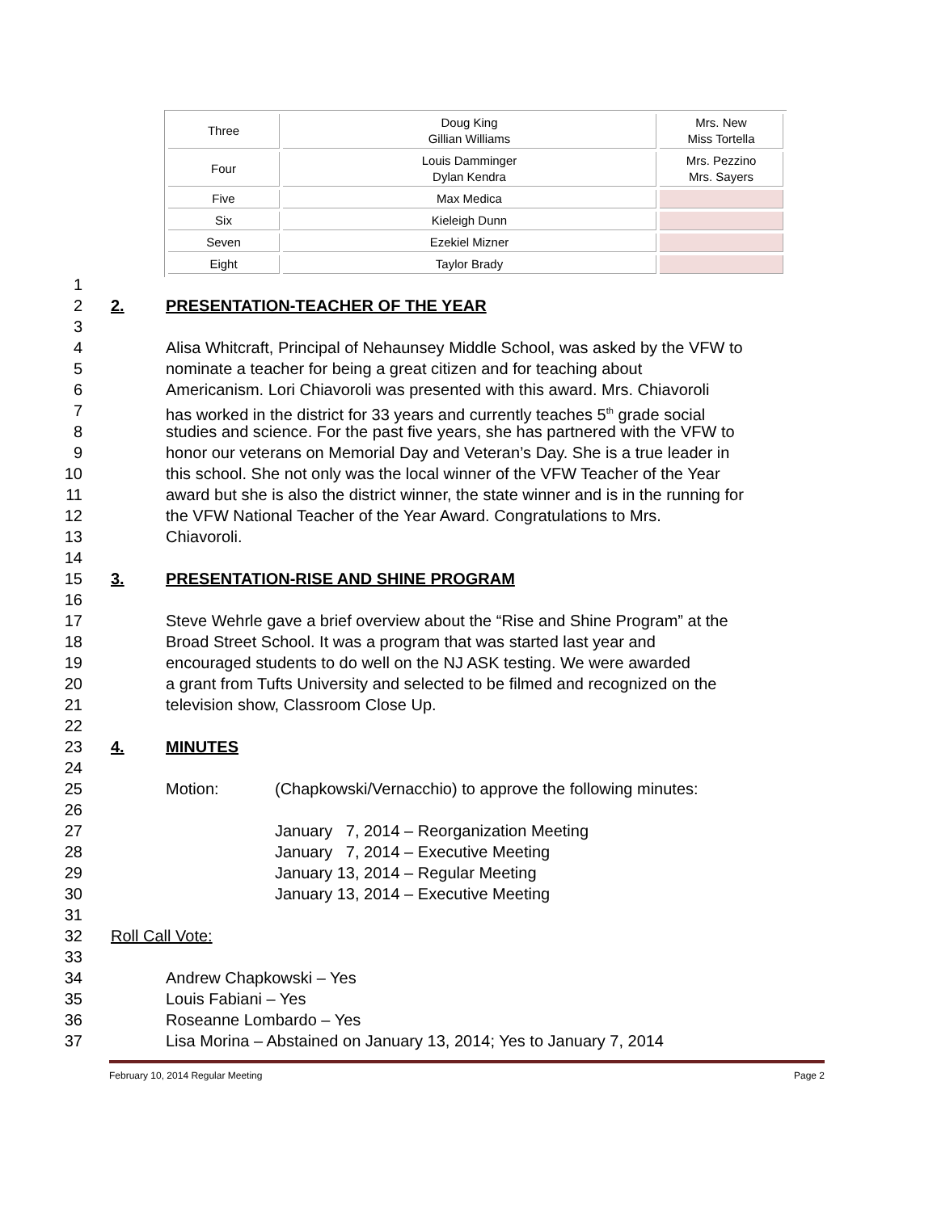| Three | Doug King Gillian Williams | Mrs. New Miss Tortella |
| Four | Louis Damminger Dylan Kendra | Mrs. Pezzino Mrs. Sayers |
| Five | Max Medica | |
| Six | Kieleigh Dunn | |
| Seven | Ezekiel Mizner | |
| Eight | Taylor Brady | |
1
2 2. PRESENTATION-TEACHER OF THE YEAR
3
4 Alisa Whitcraft, Principal of Nehaunsey Middle School, was asked by the VFW to
5 nominate a teacher for being a great citizen and for teaching about
6 Americanism. Lori Chiavoroli was presented with this award. Mrs. Chiavoroli
7 has worked in the district for 33 years and currently teaches 5<sup>th</sup> grade social
8 studies and science. For the past five years, she has partnered with the VFW to
9 honor our veterans on Memorial Day and Veteran’s Day. She is a true leader in
10 this school. She not only was the local winner of the VFW Teacher of the Year
11 award but she is also the district winner, the state winner and is in the running for
12 the VFW National Teacher of the Year Award. Congratulations to Mrs.
13 Chiavoroli.
14
15 3. PRESENTATION-RISE AND SHINE PROGRAM
16
17 Steve Wehrle gave a brief overview about the “Rise and Shine Program” at the
18 Broad Street School. It was a program that was started last year and
19 encouraged students to do well on the NJ ASK testing. We were awarded
20 a grant from Tufts University and selected to be filmed and recognized on the
21 television show, Classroom Close Up.
22
23 4. MINUTES
24
25 Motion: (Chapkowski/Vernacchio) to approve the following minutes:
26
27 January 7, 2014 – Reorganization Meeting
28 January 7, 2014 – Executive Meeting
29 January 13, 2014 – Regular Meeting
30 January 13, 2014 – Executive Meeting
31
32 Roll Call Vote:
33
34 Andrew Chapkowski – Yes
35 Louis Fabiani – Yes
36 Roseanne Lombardo – Yes
37 Lisa Morina – Abstained on January 13, 2014; Yes to January 7, 2014
February 10, 2014 Regular Meeting Page 2